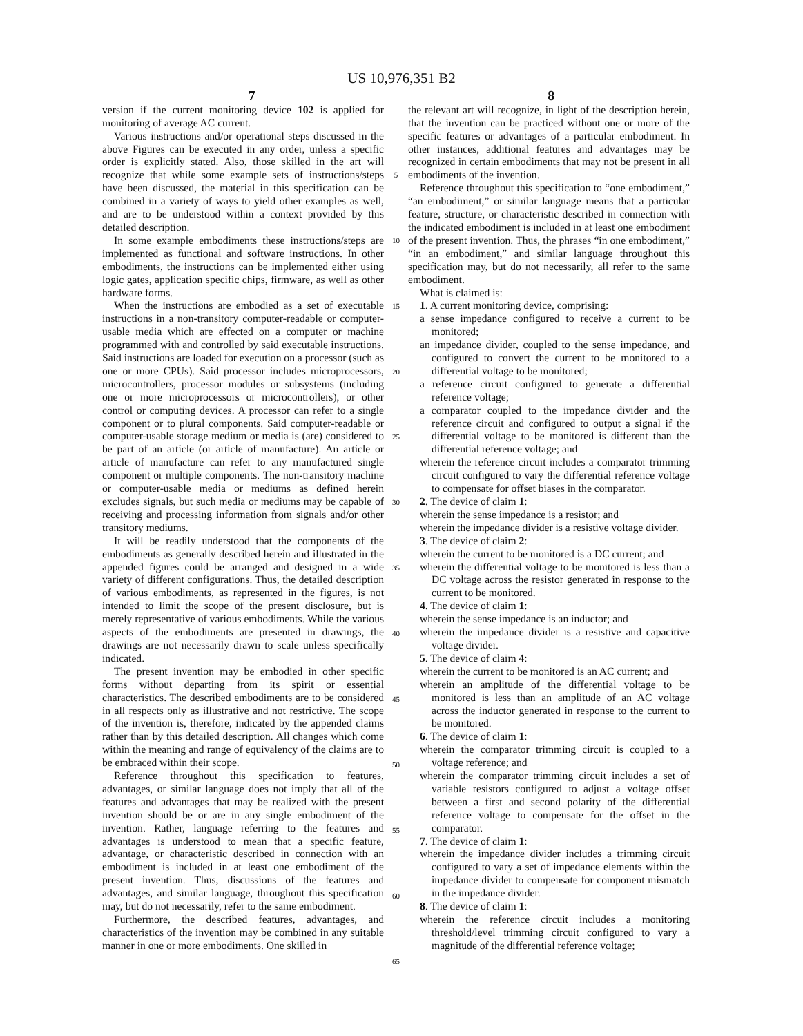US 10,976,351 B2
7 8
version if the current monitoring device 102 is applied for monitoring of average AC current.
Various instructions and/or operational steps discussed in the above Figures can be executed in any order, unless a specific order is explicitly stated. Also, those skilled in the art will recognize that while some example sets of instructions/steps have been discussed, the material in this specification can be combined in a variety of ways to yield other examples as well, and are to be understood within a context provided by this detailed description.
In some example embodiments these instructions/steps are implemented as functional and software instructions. In other embodiments, the instructions can be implemented either using logic gates, application specific chips, firmware, as well as other hardware forms.
When the instructions are embodied as a set of executable instructions in a non-transitory computer-readable or computer-usable media which are effected on a computer or machine programmed with and controlled by said executable instructions. Said instructions are loaded for execution on a processor (such as one or more CPUs). Said processor includes microprocessors, microcontrollers, processor modules or subsystems (including one or more microprocessors or microcontrollers), or other control or computing devices. A processor can refer to a single component or to plural components. Said computer-readable or computer-usable storage medium or media is (are) considered to be part of an article (or article of manufacture). An article or article of manufacture can refer to any manufactured single component or multiple components. The non-transitory machine or computer-usable media or mediums as defined herein excludes signals, but such media or mediums may be capable of receiving and processing information from signals and/or other transitory mediums.
It will be readily understood that the components of the embodiments as generally described herein and illustrated in the appended figures could be arranged and designed in a wide variety of different configurations. Thus, the detailed description of various embodiments, as represented in the figures, is not intended to limit the scope of the present disclosure, but is merely representative of various embodiments. While the various aspects of the embodiments are presented in drawings, the drawings are not necessarily drawn to scale unless specifically indicated.
The present invention may be embodied in other specific forms without departing from its spirit or essential characteristics. The described embodiments are to be considered in all respects only as illustrative and not restrictive. The scope of the invention is, therefore, indicated by the appended claims rather than by this detailed description. All changes which come within the meaning and range of equivalency of the claims are to be embraced within their scope.
Reference throughout this specification to features, advantages, or similar language does not imply that all of the features and advantages that may be realized with the present invention should be or are in any single embodiment of the invention. Rather, language referring to the features and advantages is understood to mean that a specific feature, advantage, or characteristic described in connection with an embodiment is included in at least one embodiment of the present invention. Thus, discussions of the features and advantages, and similar language, throughout this specification may, but do not necessarily, refer to the same embodiment.
Furthermore, the described features, advantages, and characteristics of the invention may be combined in any suitable manner in one or more embodiments. One skilled in
5
10
15
20
25
30
35
40
45
50
55
60
65
the relevant art will recognize, in light of the description herein, that the invention can be practiced without one or more of the specific features or advantages of a particular embodiment. In other instances, additional features and advantages may be recognized in certain embodiments that may not be present in all embodiments of the invention.
Reference throughout this specification to “one embodiment,” “an embodiment,” or similar language means that a particular feature, structure, or characteristic described in connection with the indicated embodiment is included in at least one embodiment of the present invention. Thus, the phrases “in one embodiment,” “in an embodiment,” and similar language throughout this specification may, but do not necessarily, all refer to the same embodiment.
What is claimed is:
1. A current monitoring device, comprising:
a sense impedance configured to receive a current to be monitored;
an impedance divider, coupled to the sense impedance, and configured to convert the current to be monitored to a differential voltage to be monitored;
a reference circuit configured to generate a differential reference voltage;
a comparator coupled to the impedance divider and the reference circuit and configured to output a signal if the differential voltage to be monitored is different than the differential reference voltage; and
wherein the reference circuit includes a comparator trimming circuit configured to vary the differential reference voltage to compensate for offset biases in the comparator.
2. The device of claim 1:
wherein the sense impedance is a resistor; and
wherein the impedance divider is a resistive voltage divider.
3. The device of claim 2:
wherein the current to be monitored is a DC current; and
wherein the differential voltage to be monitored is less than a DC voltage across the resistor generated in response to the current to be monitored.
4. The device of claim 1:
wherein the sense impedance is an inductor; and
wherein the impedance divider is a resistive and capacitive voltage divider.
5. The device of claim 4:
wherein the current to be monitored is an AC current; and
wherein an amplitude of the differential voltage to be monitored is less than an amplitude of an AC voltage across the inductor generated in response to the current to be monitored.
6. The device of claim 1:
wherein the comparator trimming circuit is coupled to a voltage reference; and
wherein the comparator trimming circuit includes a set of variable resistors configured to adjust a voltage offset between a first and second polarity of the differential reference voltage to compensate for the offset in the comparator.
7. The device of claim 1:
wherein the impedance divider includes a trimming circuit configured to vary a set of impedance elements within the impedance divider to compensate for component mismatch in the impedance divider.
8. The device of claim 1:
wherein the reference circuit includes a monitoring threshold/level trimming circuit configured to vary a magnitude of the differential reference voltage;